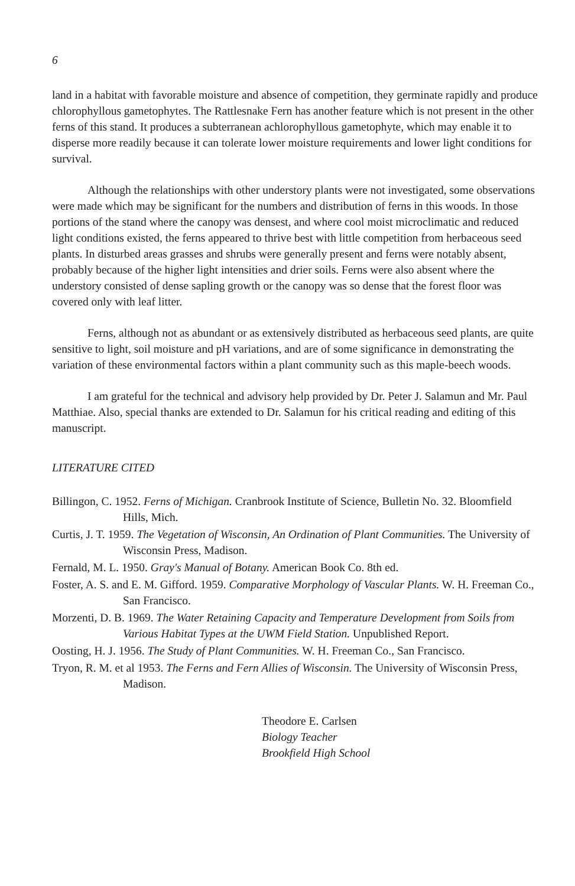6
land in a habitat with favorable moisture and absence of competition, they germinate rapidly and produce chlorophyllous gametophytes. The Rattlesnake Fern has another feature which is not present in the other ferns of this stand. It produces a subterranean achlorophyllous gametophyte, which may enable it to disperse more readily because it can tolerate lower moisture requirements and lower light conditions for survival.
Although the relationships with other understory plants were not investigated, some observations were made which may be significant for the numbers and distribution of ferns in this woods. In those portions of the stand where the canopy was densest, and where cool moist microclimatic and reduced light conditions existed, the ferns appeared to thrive best with little competition from herbaceous seed plants. In disturbed areas grasses and shrubs were generally present and ferns were notably absent, probably because of the higher light intensities and drier soils. Ferns were also absent where the understory consisted of dense sapling growth or the canopy was so dense that the forest floor was covered only with leaf litter.
Ferns, although not as abundant or as extensively distributed as herbaceous seed plants, are quite sensitive to light, soil moisture and pH variations, and are of some significance in demonstrating the variation of these environmental factors within a plant community such as this maple-beech woods.
I am grateful for the technical and advisory help provided by Dr. Peter J. Salamun and Mr. Paul Matthiae. Also, special thanks are extended to Dr. Salamun for his critical reading and editing of this manuscript.
LITERATURE CITED
Billingon, C. 1952. Ferns of Michigan. Cranbrook Institute of Science, Bulletin No. 32. Bloomfield Hills, Mich.
Curtis, J. T. 1959. The Vegetation of Wisconsin, An Ordination of Plant Communities. The University of Wisconsin Press, Madison.
Fernald, M. L. 1950. Gray's Manual of Botany. American Book Co. 8th ed.
Foster, A. S. and E. M. Gifford. 1959. Comparative Morphology of Vascular Plants. W. H. Freeman Co., San Francisco.
Morzenti, D. B. 1969. The Water Retaining Capacity and Temperature Development from Soils from Various Habitat Types at the UWM Field Station. Unpublished Report.
Oosting, H. J. 1956. The Study of Plant Communities. W. H. Freeman Co., San Francisco.
Tryon, R. M. et al 1953. The Ferns and Fern Allies of Wisconsin. The University of Wisconsin Press, Madison.
Theodore E. Carlsen
Biology Teacher
Brookfield High School